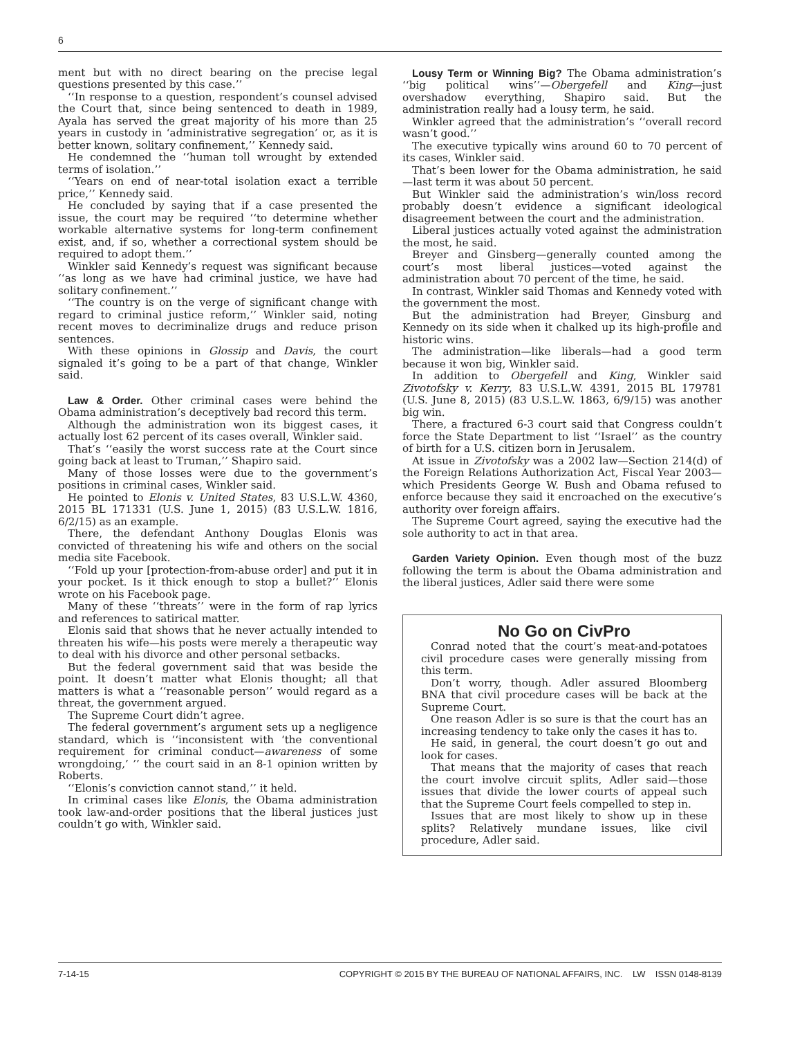6
ment but with no direct bearing on the precise legal questions presented by this case.’’
‘‘In response to a question, respondent’s counsel advised the Court that, since being sentenced to death in 1989, Ayala has served the great majority of his more than 25 years in custody in ‘administrative segregation’ or, as it is better known, solitary confinement,’’ Kennedy said.
He condemned the ‘‘human toll wrought by extended terms of isolation.’’
‘‘Years on end of near-total isolation exact a terrible price,’’ Kennedy said.
He concluded by saying that if a case presented the issue, the court may be required ‘‘to determine whether workable alternative systems for long-term confinement exist, and, if so, whether a correctional system should be required to adopt them.’’
Winkler said Kennedy’s request was significant because ‘‘as long as we have had criminal justice, we have had solitary confinement.’’
‘‘The country is on the verge of significant change with regard to criminal justice reform,’’ Winkler said, noting recent moves to decriminalize drugs and reduce prison sentences.
With these opinions in Glossip and Davis, the court signaled it’s going to be a part of that change, Winkler said.
Law & Order. Other criminal cases were behind the Obama administration’s deceptively bad record this term.
Although the administration won its biggest cases, it actually lost 62 percent of its cases overall, Winkler said.
That’s ‘‘easily the worst success rate at the Court since going back at least to Truman,’’ Shapiro said.
Many of those losses were due to the government’s positions in criminal cases, Winkler said.
He pointed to Elonis v. United States, 83 U.S.L.W. 4360, 2015 BL 171331 (U.S. June 1, 2015) (83 U.S.L.W. 1816, 6/2/15) as an example.
There, the defendant Anthony Douglas Elonis was convicted of threatening his wife and others on the social media site Facebook.
‘‘Fold up your [protection-from-abuse order] and put it in your pocket. Is it thick enough to stop a bullet?’’ Elonis wrote on his Facebook page.
Many of these ‘‘threats’’ were in the form of rap lyrics and references to satirical matter.
Elonis said that shows that he never actually intended to threaten his wife—his posts were merely a therapeutic way to deal with his divorce and other personal setbacks.
But the federal government said that was beside the point. It doesn’t matter what Elonis thought; all that matters is what a ‘‘reasonable person’’ would regard as a threat, the government argued.
The Supreme Court didn’t agree.
The federal government’s argument sets up a negligence standard, which is ‘‘inconsistent with ‘the conventional requirement for criminal conduct—awareness of some wrongdoing,’ ’’ the court said in an 8-1 opinion written by Roberts.
‘‘Elonis’s conviction cannot stand,’’ it held.
In criminal cases like Elonis, the Obama administration took law-and-order positions that the liberal justices just couldn’t go with, Winkler said.
Lousy Term or Winning Big? The Obama administration’s ‘‘big political wins’’—Obergefell and King—just overshadow everything, Shapiro said. But the administration really had a lousy term, he said.
Winkler agreed that the administration’s ‘‘overall record wasn’t good.’’
The executive typically wins around 60 to 70 percent of its cases, Winkler said.
That’s been lower for the Obama administration, he said—last term it was about 50 percent.
But Winkler said the administration’s win/loss record probably doesn’t evidence a significant ideological disagreement between the court and the administration.
Liberal justices actually voted against the administration the most, he said.
Breyer and Ginsberg—generally counted among the court’s most liberal justices—voted against the administration about 70 percent of the time, he said.
In contrast, Winkler said Thomas and Kennedy voted with the government the most.
But the administration had Breyer, Ginsburg and Kennedy on its side when it chalked up its high-profile and historic wins.
The administration—like liberals—had a good term because it won big, Winkler said.
In addition to Obergefell and King, Winkler said Zivotofsky v. Kerry, 83 U.S.L.W. 4391, 2015 BL 179781 (U.S. June 8, 2015) (83 U.S.L.W. 1863, 6/9/15) was another big win.
There, a fractured 6-3 court said that Congress couldn’t force the State Department to list ‘‘Israel’’ as the country of birth for a U.S. citizen born in Jerusalem.
At issue in Zivotofsky was a 2002 law—Section 214(d) of the Foreign Relations Authorization Act, Fiscal Year 2003—which Presidents George W. Bush and Obama refused to enforce because they said it encroached on the executive’s authority over foreign affairs.
The Supreme Court agreed, saying the executive had the sole authority to act in that area.
Garden Variety Opinion. Even though most of the buzz following the term is about the Obama administration and the liberal justices, Adler said there were some
No Go on CivPro
Conrad noted that the court’s meat-and-potatoes civil procedure cases were generally missing from this term.
Don’t worry, though. Adler assured Bloomberg BNA that civil procedure cases will be back at the Supreme Court.
One reason Adler is so sure is that the court has an increasing tendency to take only the cases it has to.
He said, in general, the court doesn’t go out and look for cases.
That means that the majority of cases that reach the court involve circuit splits, Adler said—those issues that divide the lower courts of appeal such that the Supreme Court feels compelled to step in.
Issues that are most likely to show up in these splits? Relatively mundane issues, like civil procedure, Adler said.
7-14-15 COPYRIGHT © 2015 BY THE BUREAU OF NATIONAL AFFAIRS, INC. LW ISSN 0148-8139